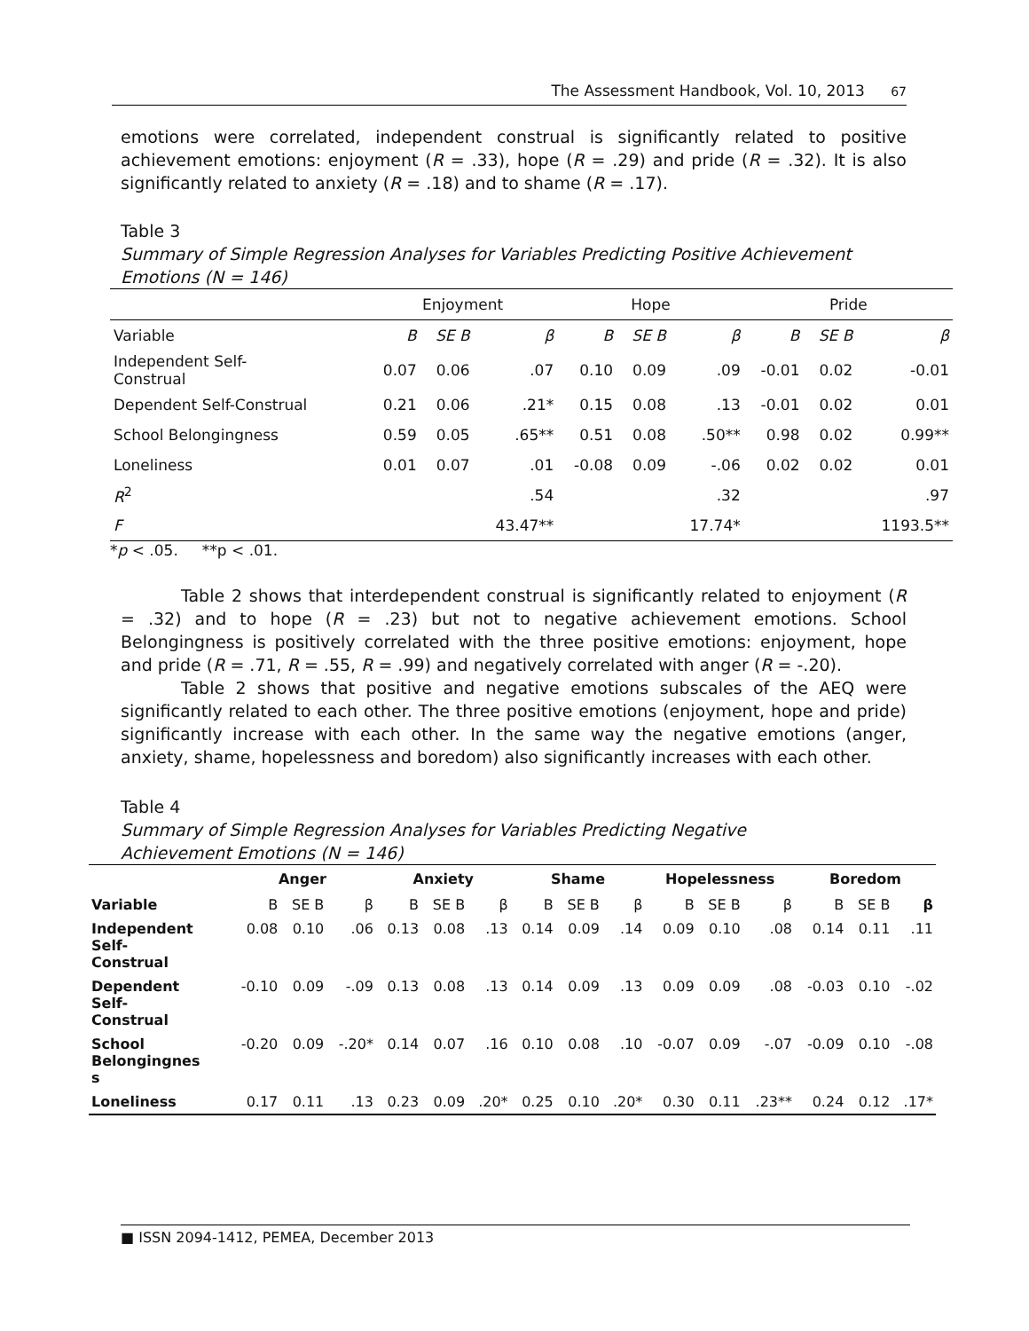The Assessment Handbook, Vol. 10, 2013 67
emotions were correlated, independent construal is significantly related to positive achievement emotions: enjoyment (R = .33), hope (R = .29) and pride (R = .32). It is also significantly related to anxiety (R = .18) and to shame (R = .17).
Table 3
Summary of Simple Regression Analyses for Variables Predicting Positive Achievement Emotions (N = 146)
| | Enjoyment | | | Hope | | | Pride | | |
| Variable | B | SE B | β | B | SE B | β | B | SE B | β |
| Independent Self- Construal | 0.07 | 0.06 | .07 | 0.10 | 0.09 | .09 | -0.01 | 0.02 | -0.01 |
| Dependent Self-Construal | 0.21 | 0.06 | .21* | 0.15 | 0.08 | .13 | -0.01 | 0.02 | 0.01 |
| School Belongingness | 0.59 | 0.05 | .65** | 0.51 | 0.08 | .50** | 0.98 | 0.02 | 0.99** |
| Loneliness | 0.01 | 0.07 | .01 | -0.08 | 0.09 | -.06 | 0.02 | 0.02 | 0.01 |
| R<sup>2</sup> | | | .54 | | | .32 | | | .97 |
| F | | | 43.47** | | | 17.74* | | | 1193.5** |
*p < .05. **p < .01.
Table 2 shows that interdependent construal is significantly related to enjoyment (R = .32) and to hope (R = .23) but not to negative achievement emotions. School Belongingness is positively correlated with the three positive emotions: enjoyment, hope and pride (R = .71, R = .55, R = .99) and negatively correlated with anger (R = -.20).
Table 2 shows that positive and negative emotions subscales of the AEQ were significantly related to each other. The three positive emotions (enjoyment, hope and pride) significantly increase with each other. In the same way the negative emotions (anger, anxiety, shame, hopelessness and boredom) also significantly increases with each other.
Table 4
Summary of Simple Regression Analyses for Variables Predicting Negative
Achievement Emotions (N = 146)
| | Anger | | | Anxiety | | | Shame | | | Hopelessness | | | Boredom | | |
| --- | --- | --- | --- | --- | --- | --- | --- | --- | --- | --- | --- | --- | --- | --- | --- |
| Variable | B | SE B | β | B | SE B | β | B | SE B | β | B | SE B | β | B | SE B | β |
| Independent Self- Construal | 0.08 | 0.10 | .06 | 0.13 | 0.08 | .13 | 0.14 | 0.09 | .14 | 0.09 | 0.10 | .08 | 0.14 | 0.11 | .11 |
| Dependent Self- Construal | -0.10 | 0.09 | -.09 | 0.13 | 0.08 | .13 | 0.14 | 0.09 | .13 | 0.09 | 0.09 | .08 | -0.03 | 0.10 | -.02 |
| School Belongingnes s | -0.20 | 0.09 | -.20* | 0.14 | 0.07 | .16 | 0.10 | 0.08 | .10 | -0.07 | 0.09 | -.07 | -0.09 | 0.10 | -.08 |
| Loneliness | 0.17 | 0.11 | .13 | 0.23 | 0.09 | .20* | 0.25 | 0.10 | .20* | 0.30 | 0.11 | .23** | 0.24 | 0.12 | .17* |
■ ISSN 2094-1412, PEMEA, December 2013